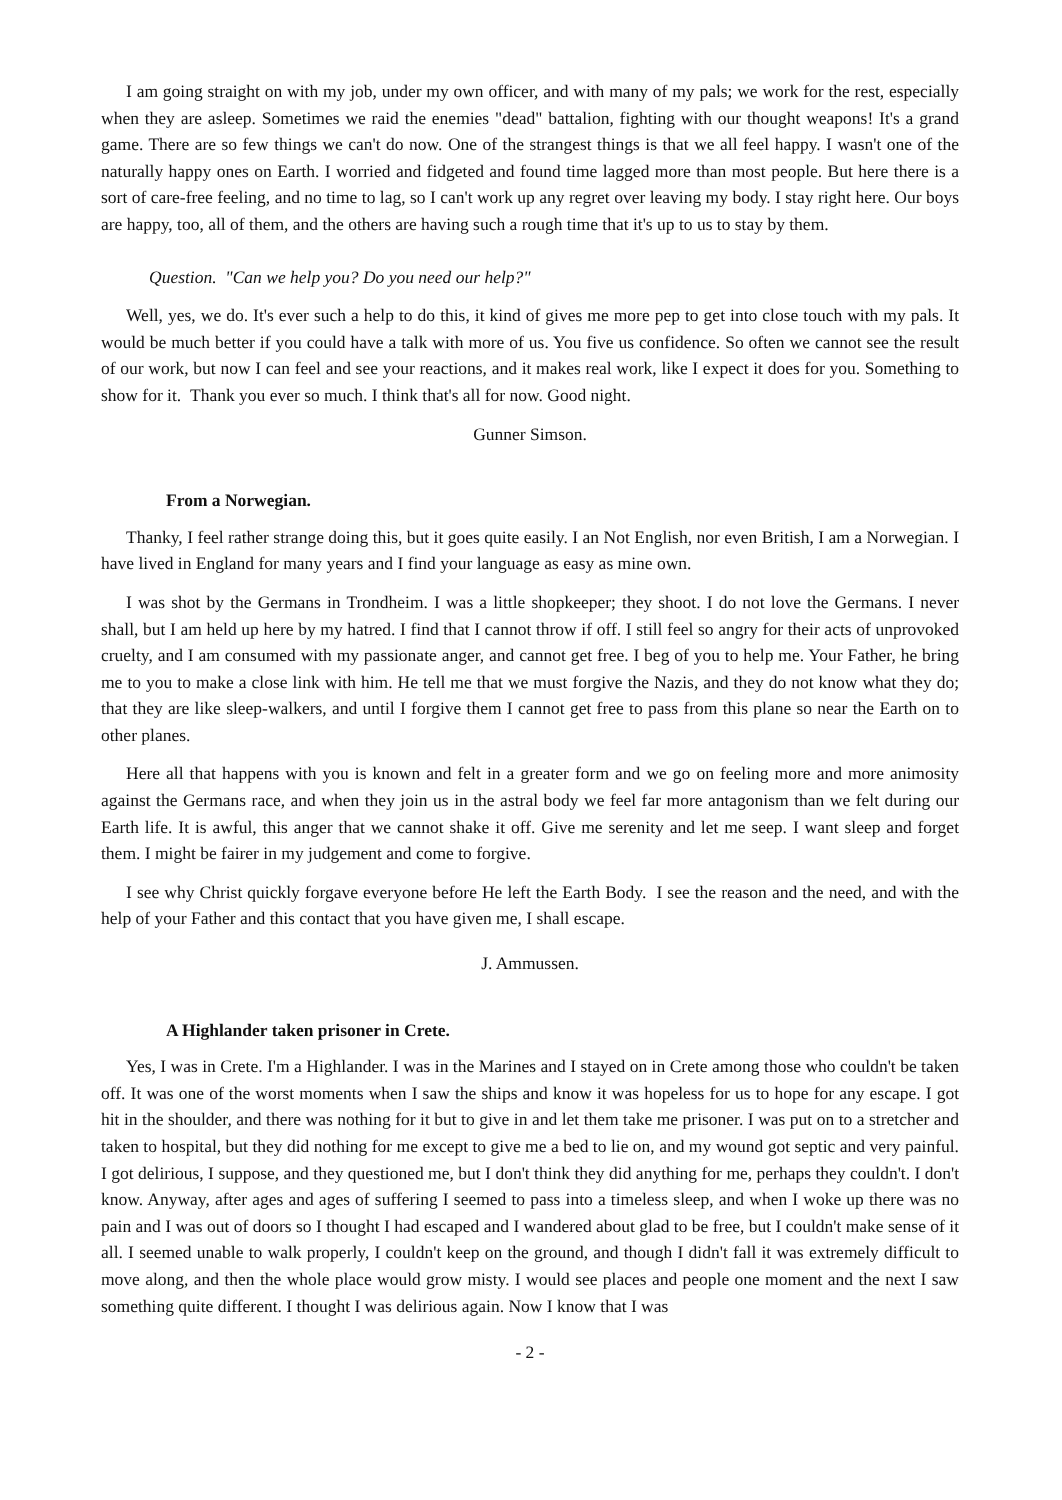I am going straight on with my job, under my own officer, and with many of my pals; we work for the rest, especially when they are asleep. Sometimes we raid the enemies "dead" battalion, fighting with our thought weapons! It's a grand game. There are so few things we can't do now. One of the strangest things is that we all feel happy. I wasn't one of the naturally happy ones on Earth. I worried and fidgeted and found time lagged more than most people. But here there is a sort of care-free feeling, and no time to lag, so I can't work up any regret over leaving my body. I stay right here. Our boys are happy, too, all of them, and the others are having such a rough time that it's up to us to stay by them.
Question. "Can we help you? Do you need our help?"
Well, yes, we do. It's ever such a help to do this, it kind of gives me more pep to get into close touch with my pals. It would be much better if you could have a talk with more of us. You five us confidence. So often we cannot see the result of our work, but now I can feel and see your reactions, and it makes real work, like I expect it does for you. Something to show for it. Thank you ever so much. I think that's all for now. Good night.
Gunner Simson.
From a Norwegian.
Thanky, I feel rather strange doing this, but it goes quite easily. I an Not English, nor even British, I am a Norwegian. I have lived in England for many years and I find your language as easy as mine own.
I was shot by the Germans in Trondheim. I was a little shopkeeper; they shoot. I do not love the Germans. I never shall, but I am held up here by my hatred. I find that I cannot throw if off. I still feel so angry for their acts of unprovoked cruelty, and I am consumed with my passionate anger, and cannot get free. I beg of you to help me. Your Father, he bring me to you to make a close link with him. He tell me that we must forgive the Nazis, and they do not know what they do; that they are like sleep-walkers, and until I forgive them I cannot get free to pass from this plane so near the Earth on to other planes.
Here all that happens with you is known and felt in a greater form and we go on feeling more and more animosity against the Germans race, and when they join us in the astral body we feel far more antagonism than we felt during our Earth life. It is awful, this anger that we cannot shake it off. Give me serenity and let me seep. I want sleep and forget them. I might be fairer in my judgement and come to forgive.
I see why Christ quickly forgave everyone before He left the Earth Body. I see the reason and the need, and with the help of your Father and this contact that you have given me, I shall escape.
J. Ammussen.
A Highlander taken prisoner in Crete.
Yes, I was in Crete. I'm a Highlander. I was in the Marines and I stayed on in Crete among those who couldn't be taken off. It was one of the worst moments when I saw the ships and know it was hopeless for us to hope for any escape. I got hit in the shoulder, and there was nothing for it but to give in and let them take me prisoner. I was put on to a stretcher and taken to hospital, but they did nothing for me except to give me a bed to lie on, and my wound got septic and very painful. I got delirious, I suppose, and they questioned me, but I don't think they did anything for me, perhaps they couldn't. I don't know. Anyway, after ages and ages of suffering I seemed to pass into a timeless sleep, and when I woke up there was no pain and I was out of doors so I thought I had escaped and I wandered about glad to be free, but I couldn't make sense of it all. I seemed unable to walk properly, I couldn't keep on the ground, and though I didn't fall it was extremely difficult to move along, and then the whole place would grow misty. I would see places and people one moment and the next I saw something quite different. I thought I was delirious again. Now I know that I was
- 2 -